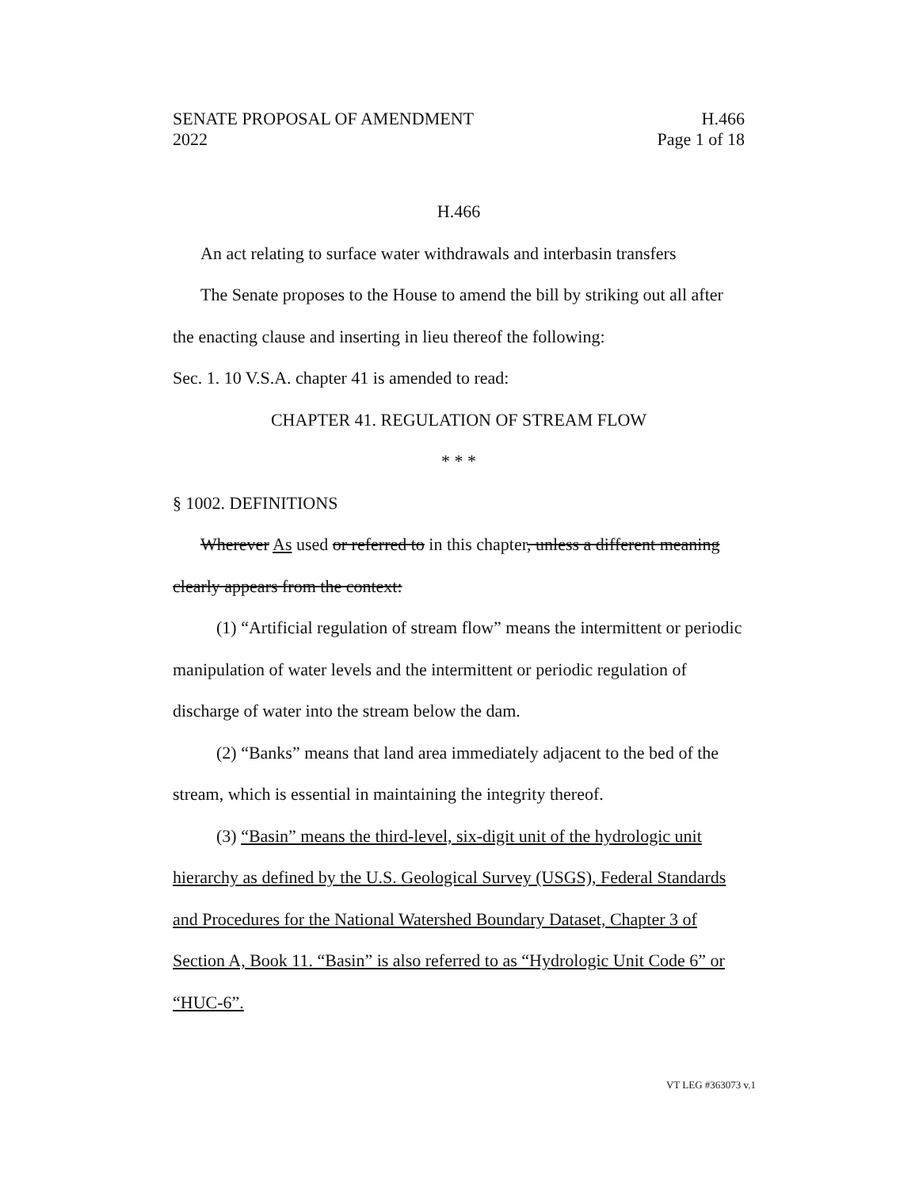SENATE PROPOSAL OF AMENDMENT H.466
2022 Page 1 of 18
H.466
An act relating to surface water withdrawals and interbasin transfers
The Senate proposes to the House to amend the bill by striking out all after the enacting clause and inserting in lieu thereof the following:
Sec. 1. 10 V.S.A. chapter 41 is amended to read:
CHAPTER 41. REGULATION OF STREAM FLOW
* * *
§ 1002. DEFINITIONS
Wherever As used or referred to in this chapter, unless a different meaning clearly appears from the context:
(1) “Artificial regulation of stream flow” means the intermittent or periodic manipulation of water levels and the intermittent or periodic regulation of discharge of water into the stream below the dam.
(2) “Banks” means that land area immediately adjacent to the bed of the stream, which is essential in maintaining the integrity thereof.
(3) “Basin” means the third-level, six-digit unit of the hydrologic unit hierarchy as defined by the U.S. Geological Survey (USGS), Federal Standards and Procedures for the National Watershed Boundary Dataset, Chapter 3 of Section A, Book 11. “Basin” is also referred to as “Hydrologic Unit Code 6” or “HUC-6”.
VT LEG #363073 v.1